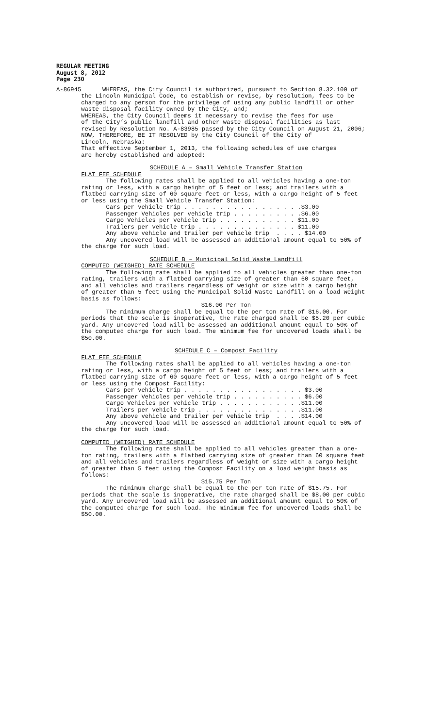REGULAR MEETING
August 8, 2012
Page 230
A-86945 WHEREAS, the City Council is authorized, pursuant to Section 8.32.100 of the Lincoln Municipal Code, to establish or revise, by resolution, fees to be charged to any person for the privilege of using any public landfill or other waste disposal facility owned by the City, and; WHEREAS, the City Council deems it necessary to revise the fees for use of the City’s public landfill and other waste disposal facilities as last revised by Resolution No. A-83985 passed by the City Council on August 21, 2006; NOW, THEREFORE, BE IT RESOLVED by the City Council of the City of Lincoln, Nebraska: That effective September 1, 2013, the following schedules of use charges are hereby established and adopted:
SCHEDULE A – Small Vehicle Transfer Station
FLAT FEE SCHEDULE The following rates shall be applied to all vehicles having a one-ton rating or less, with a cargo height of 5 feet or less; and trailers with a flatbed carrying size of 60 square feet or less, with a cargo height of 5 feet or less using the Small Vehicle Transfer Station: Cars per vehicle trip . . . . . . . . . . . . . . . . .$3.00 Passenger Vehicles per vehicle trip . . . . . . . . . .$6.00 Cargo Vehicles per vehicle trip . . . . . . . . . . . $11.00 Trailers per vehicle trip . . . . . . . . . . . . . . $11.00 Any above vehicle and trailer per vehicle trip . . . . $14.00 Any uncovered load will be assessed an additional amount equal to 50% of the charge for such load.
SCHEDULE B – Municipal Solid Waste Landfill
COMPUTED (WEIGHED) RATE SCHEDULE The following rate shall be applied to all vehicles greater than one-ton rating, trailers with a flatbed carrying size of greater than 60 square feet, and all vehicles and trailers regardless of weight or size with a cargo height of greater than 5 feet using the Municipal Solid Waste Landfill on a load weight basis as follows:
$16.00 Per Ton
The minimum charge shall be equal to the per ton rate of $16.00. For periods that the scale is inoperative, the rate charged shall be $5.20 per cubic yard. Any uncovered load will be assessed an additional amount equal to 50% of the computed charge for such load. The minimum fee for uncovered loads shall be $50.00.
SCHEDULE C – Compost Facility
FLAT FEE SCHEDULE The following rates shall be applied to all vehicles having a one-ton rating or less, with a cargo height of 5 feet or less; and trailers with a flatbed carrying size of 60 square feet or less, with a cargo height of 5 feet or less using the Compost Facility: Cars per vehicle trip . . . . . . . . . . . . . . . . . $3.00 Passenger Vehicles per vehicle trip . . . . . . . . . . $6.00 Cargo Vehicles per vehicle trip . . . . . . . . . . . .$11.00 Trailers per vehicle trip . . . . . . . . . . . . . . .$11.00 Any above vehicle and trailer per vehicle trip . . . .$14.00 Any uncovered load will be assessed an additional amount equal to 50% of the charge for such load.
COMPUTED (WEIGHED) RATE SCHEDULE The following rate shall be applied to all vehicles greater than a one- ton rating, trailers with a flatbed carrying size of greater than 60 square feet and all vehicles and trailers regardless of weight or size with a cargo height of greater than 5 feet using the Compost Facility on a load weight basis as follows:
$15.75 Per Ton
The minimum charge shall be equal to the per ton rate of $15.75. For periods that the scale is inoperative, the rate charged shall be $8.00 per cubic yard. Any uncovered load will be assessed an additional amount equal to 50% of the computed charge for such load. The minimum fee for uncovered loads shall be $50.00.